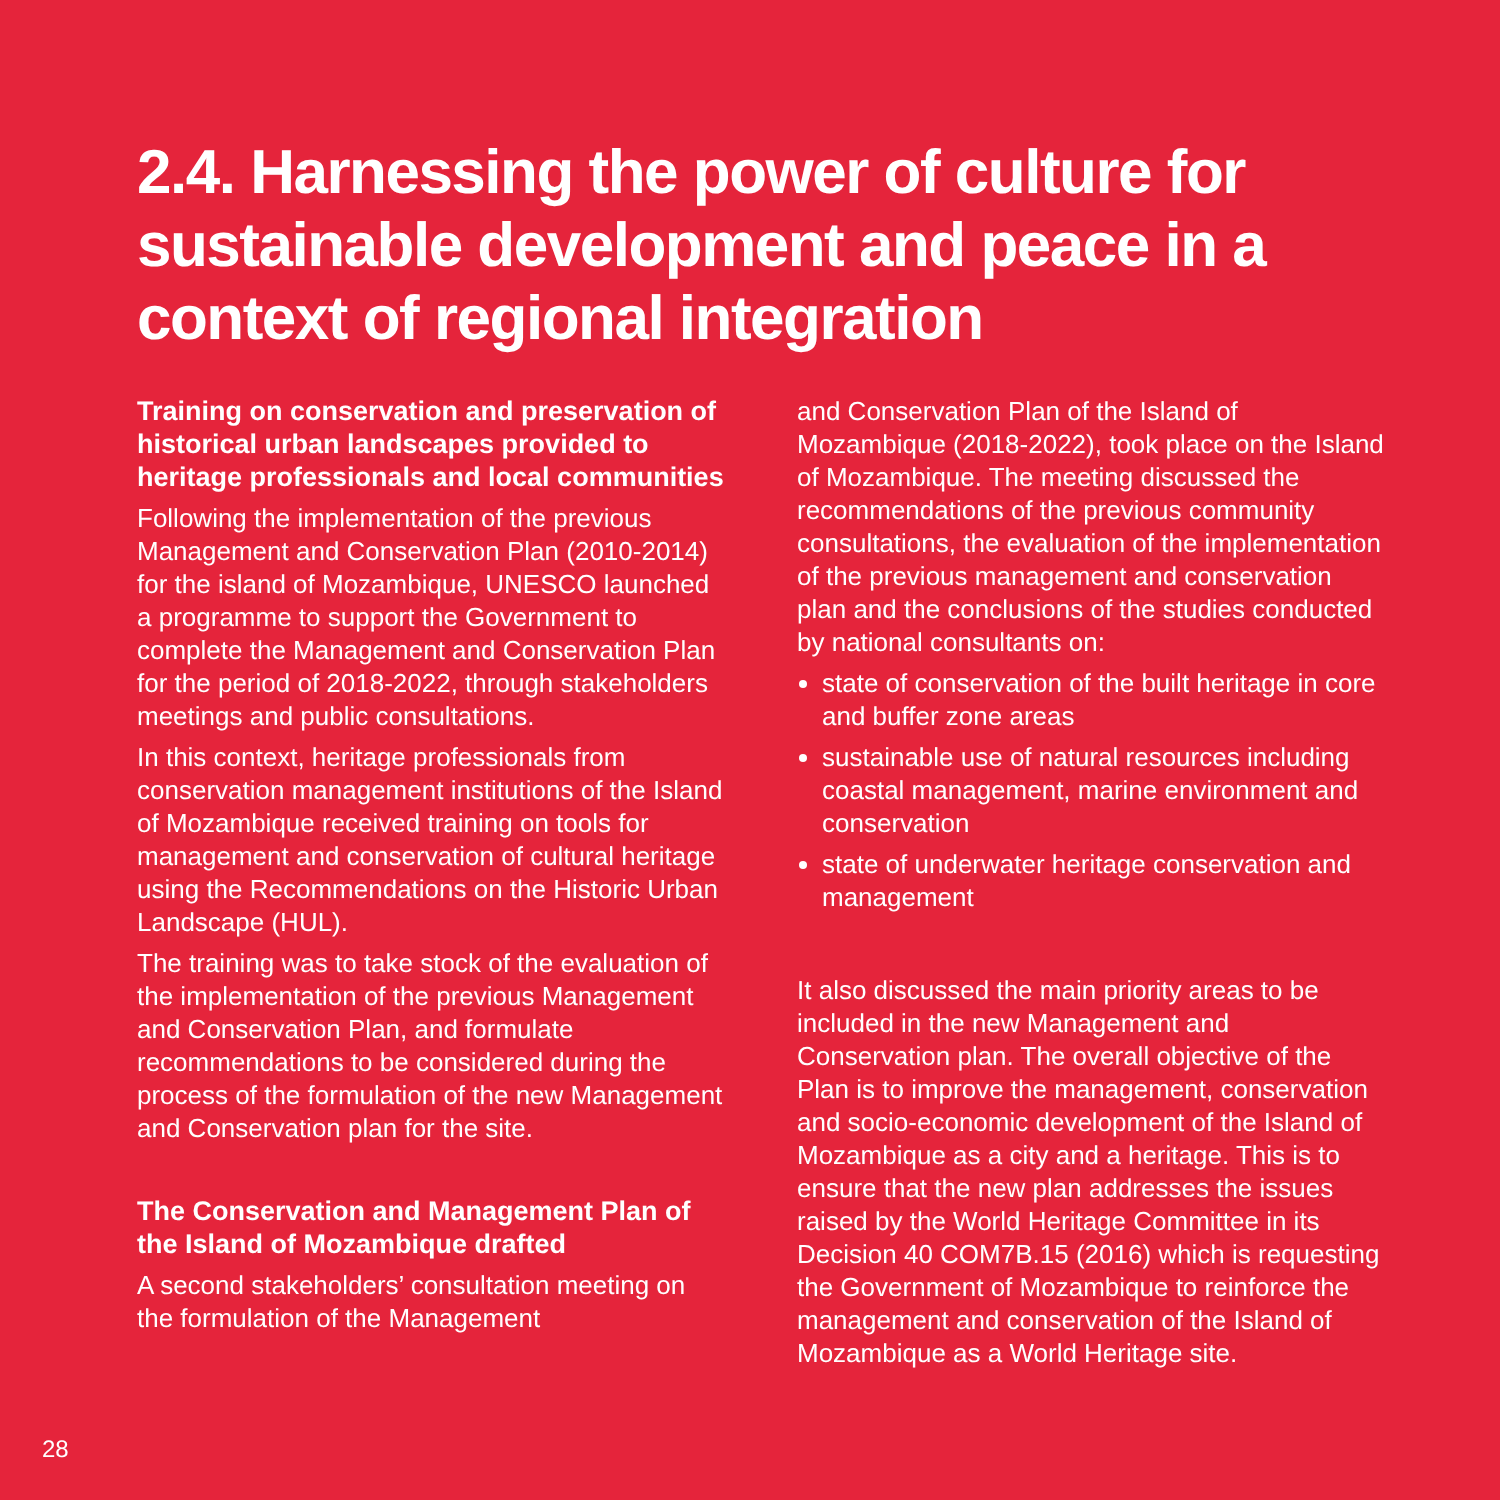2.4. Harnessing the power of culture for sustainable development and peace in a context of regional integration
Training on conservation and preservation of historical urban landscapes provided to heritage professionals and local communities
Following the implementation of the previous Management and Conservation Plan (2010-2014) for the island of Mozambique, UNESCO launched a programme to support the Government to complete the Management and Conservation Plan for the period of 2018-2022, through stakeholders meetings and public consultations.
In this context, heritage professionals from conservation management institutions of the Island of Mozambique received training on tools for management and conservation of cultural heritage using the Recommendations on the Historic Urban Landscape (HUL).
The training was to take stock of the evaluation of the implementation of the previous Management and Conservation Plan, and formulate recommendations to be considered during the process of the formulation of the new Management and Conservation plan for the site.
The Conservation and Management Plan of the Island of Mozambique drafted
A second stakeholders’ consultation meeting on the formulation of the Management
and Conservation Plan of the Island of Mozambique (2018-2022), took place on the Island of Mozambique. The meeting discussed the recommendations of the previous community consultations, the evaluation of the implementation of the previous management and conservation plan and the conclusions of the studies conducted by national consultants on:
state of conservation of the built heritage in core and buffer zone areas
sustainable use of natural resources including coastal management, marine environment and conservation
state of underwater heritage conservation and management
It also discussed the main priority areas to be included in the new Management and Conservation plan. The overall objective of the Plan is to improve the management, conservation and socio-economic development of the Island of Mozambique as a city and a heritage. This is to ensure that the new plan addresses the issues raised by the World Heritage Committee in its Decision 40 COM7B.15 (2016) which is requesting the Government of Mozambique to reinforce the management and conservation of the Island of Mozambique as a World Heritage site.
28